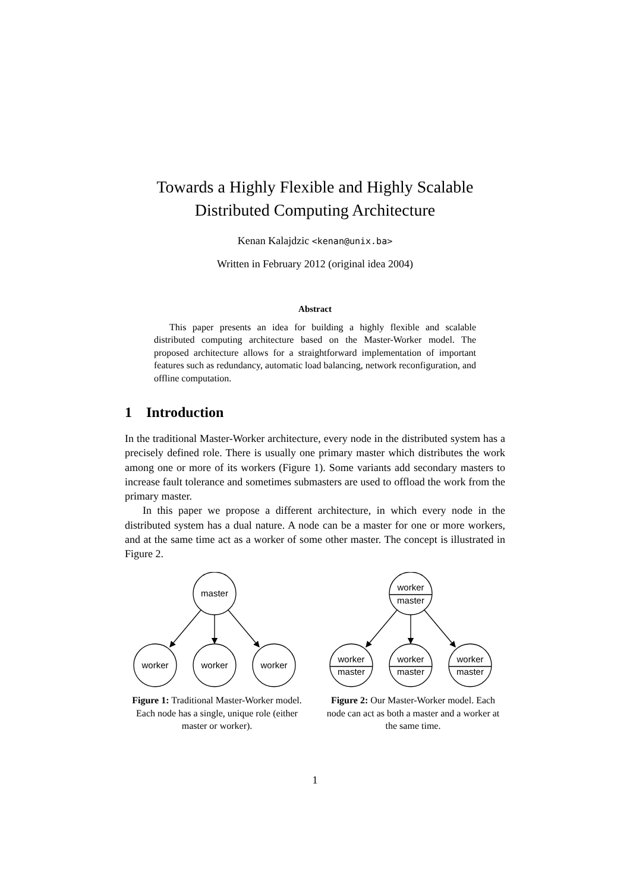Towards a Highly Flexible and Highly Scalable
Distributed Computing Architecture
Kenan Kalajdzic <kenan@unix.ba>
Written in February 2012 (original idea 2004)
Abstract
This paper presents an idea for building a highly flexible and scalable distributed computing architecture based on the Master-Worker model. The proposed architecture allows for a straightforward implementation of important features such as redundancy, automatic load balancing, network reconfiguration, and offline computation.
1 Introduction
In the traditional Master-Worker architecture, every node in the distributed system has a precisely defined role. There is usually one primary master which distributes the work among one or more of its workers (Figure 1). Some variants add secondary masters to increase fault tolerance and sometimes submasters are used to offload the work from the primary master.
In this paper we propose a different architecture, in which every node in the distributed system has a dual nature. A node can be a master for one or more workers, and at the same time act as a worker of some other master. The concept is illustrated in Figure 2.
master
worker
worker
worker
Figure 1: Traditional Master-Worker model. Each node has a single, unique role (either master or worker).
worker
master
worker
master
worker
master
worker
master
Figure 2: Our Master-Worker model. Each node can act as both a master and a worker at the same time.
1